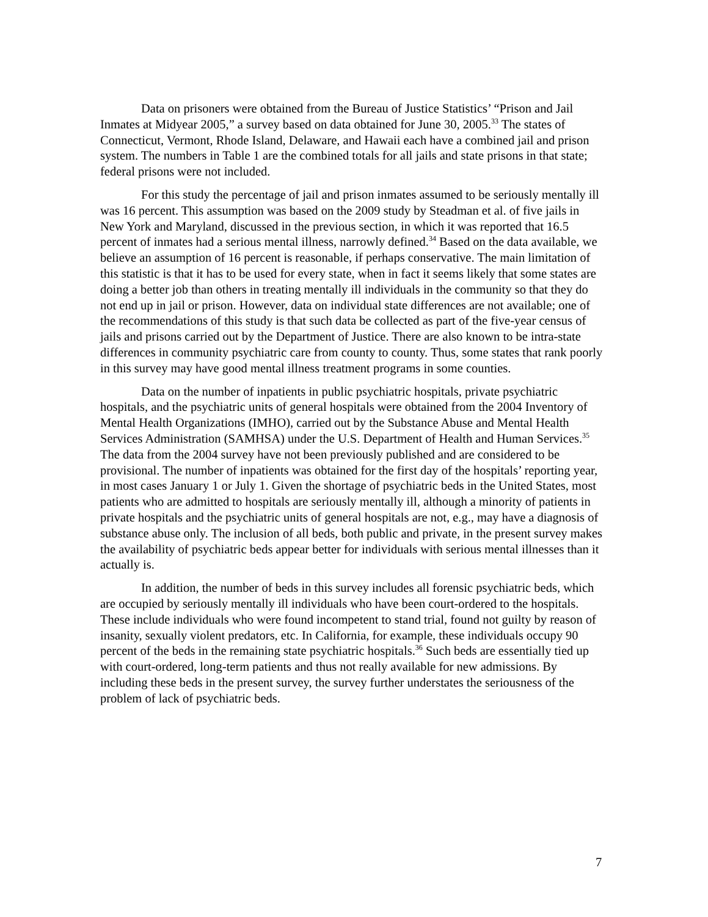Data on prisoners were obtained from the Bureau of Justice Statistics’ “Prison and Jail Inmates at Midyear 2005,” a survey based on data obtained for June 30, 2005.<sup>33</sup> The states of Connecticut, Vermont, Rhode Island, Delaware, and Hawaii each have a combined jail and prison system. The numbers in Table 1 are the combined totals for all jails and state prisons in that state; federal prisons were not included.
For this study the percentage of jail and prison inmates assumed to be seriously mentally ill was 16 percent. This assumption was based on the 2009 study by Steadman et al. of five jails in New York and Maryland, discussed in the previous section, in which it was reported that 16.5 percent of inmates had a serious mental illness, narrowly defined.<sup>34</sup> Based on the data available, we believe an assumption of 16 percent is reasonable, if perhaps conservative. The main limitation of this statistic is that it has to be used for every state, when in fact it seems likely that some states are doing a better job than others in treating mentally ill individuals in the community so that they do not end up in jail or prison. However, data on individual state differences are not available; one of the recommendations of this study is that such data be collected as part of the five-year census of jails and prisons carried out by the Department of Justice. There are also known to be intra-state differences in community psychiatric care from county to county. Thus, some states that rank poorly in this survey may have good mental illness treatment programs in some counties.
Data on the number of inpatients in public psychiatric hospitals, private psychiatric hospitals, and the psychiatric units of general hospitals were obtained from the 2004 Inventory of Mental Health Organizations (IMHO), carried out by the Substance Abuse and Mental Health Services Administration (SAMHSA) under the U.S. Department of Health and Human Services.<sup>35</sup> The data from the 2004 survey have not been previously published and are considered to be provisional. The number of inpatients was obtained for the first day of the hospitals’ reporting year, in most cases January 1 or July 1. Given the shortage of psychiatric beds in the United States, most patients who are admitted to hospitals are seriously mentally ill, although a minority of patients in private hospitals and the psychiatric units of general hospitals are not, e.g., may have a diagnosis of substance abuse only. The inclusion of all beds, both public and private, in the present survey makes the availability of psychiatric beds appear better for individuals with serious mental illnesses than it actually is.
In addition, the number of beds in this survey includes all forensic psychiatric beds, which are occupied by seriously mentally ill individuals who have been court-ordered to the hospitals. These include individuals who were found incompetent to stand trial, found not guilty by reason of insanity, sexually violent predators, etc. In California, for example, these individuals occupy 90 percent of the beds in the remaining state psychiatric hospitals.<sup>36</sup> Such beds are essentially tied up with court-ordered, long-term patients and thus not really available for new admissions. By including these beds in the present survey, the survey further understates the seriousness of the problem of lack of psychiatric beds.
7